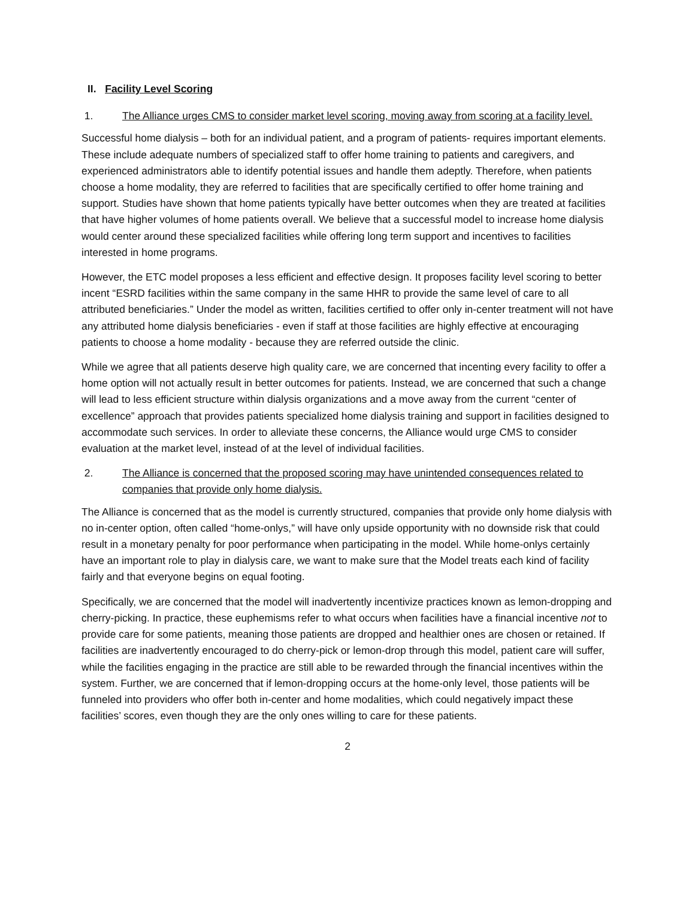II. Facility Level Scoring
1. The Alliance urges CMS to consider market level scoring, moving away from scoring at a facility level.
Successful home dialysis – both for an individual patient, and a program of patients- requires important elements. These include adequate numbers of specialized staff to offer home training to patients and caregivers, and experienced administrators able to identify potential issues and handle them adeptly. Therefore, when patients choose a home modality, they are referred to facilities that are specifically certified to offer home training and support. Studies have shown that home patients typically have better outcomes when they are treated at facilities that have higher volumes of home patients overall. We believe that a successful model to increase home dialysis would center around these specialized facilities while offering long term support and incentives to facilities interested in home programs.
However, the ETC model proposes a less efficient and effective design. It proposes facility level scoring to better incent “ESRD facilities within the same company in the same HHR to provide the same level of care to all attributed beneficiaries.” Under the model as written, facilities certified to offer only in-center treatment will not have any attributed home dialysis beneficiaries - even if staff at those facilities are highly effective at encouraging patients to choose a home modality - because they are referred outside the clinic.
While we agree that all patients deserve high quality care, we are concerned that incenting every facility to offer a home option will not actually result in better outcomes for patients. Instead, we are concerned that such a change will lead to less efficient structure within dialysis organizations and a move away from the current “center of excellence” approach that provides patients specialized home dialysis training and support in facilities designed to accommodate such services. In order to alleviate these concerns, the Alliance would urge CMS to consider evaluation at the market level, instead of at the level of individual facilities.
2. The Alliance is concerned that the proposed scoring may have unintended consequences related to companies that provide only home dialysis.
The Alliance is concerned that as the model is currently structured, companies that provide only home dialysis with no in-center option, often called “home-onlys,” will have only upside opportunity with no downside risk that could result in a monetary penalty for poor performance when participating in the model. While home-onlys certainly have an important role to play in dialysis care, we want to make sure that the Model treats each kind of facility fairly and that everyone begins on equal footing.
Specifically, we are concerned that the model will inadvertently incentivize practices known as lemon-dropping and cherry-picking. In practice, these euphemisms refer to what occurs when facilities have a financial incentive not to provide care for some patients, meaning those patients are dropped and healthier ones are chosen or retained. If facilities are inadvertently encouraged to do cherry-pick or lemon-drop through this model, patient care will suffer, while the facilities engaging in the practice are still able to be rewarded through the financial incentives within the system. Further, we are concerned that if lemon-dropping occurs at the home-only level, those patients will be funneled into providers who offer both in-center and home modalities, which could negatively impact these facilities’ scores, even though they are the only ones willing to care for these patients.
2